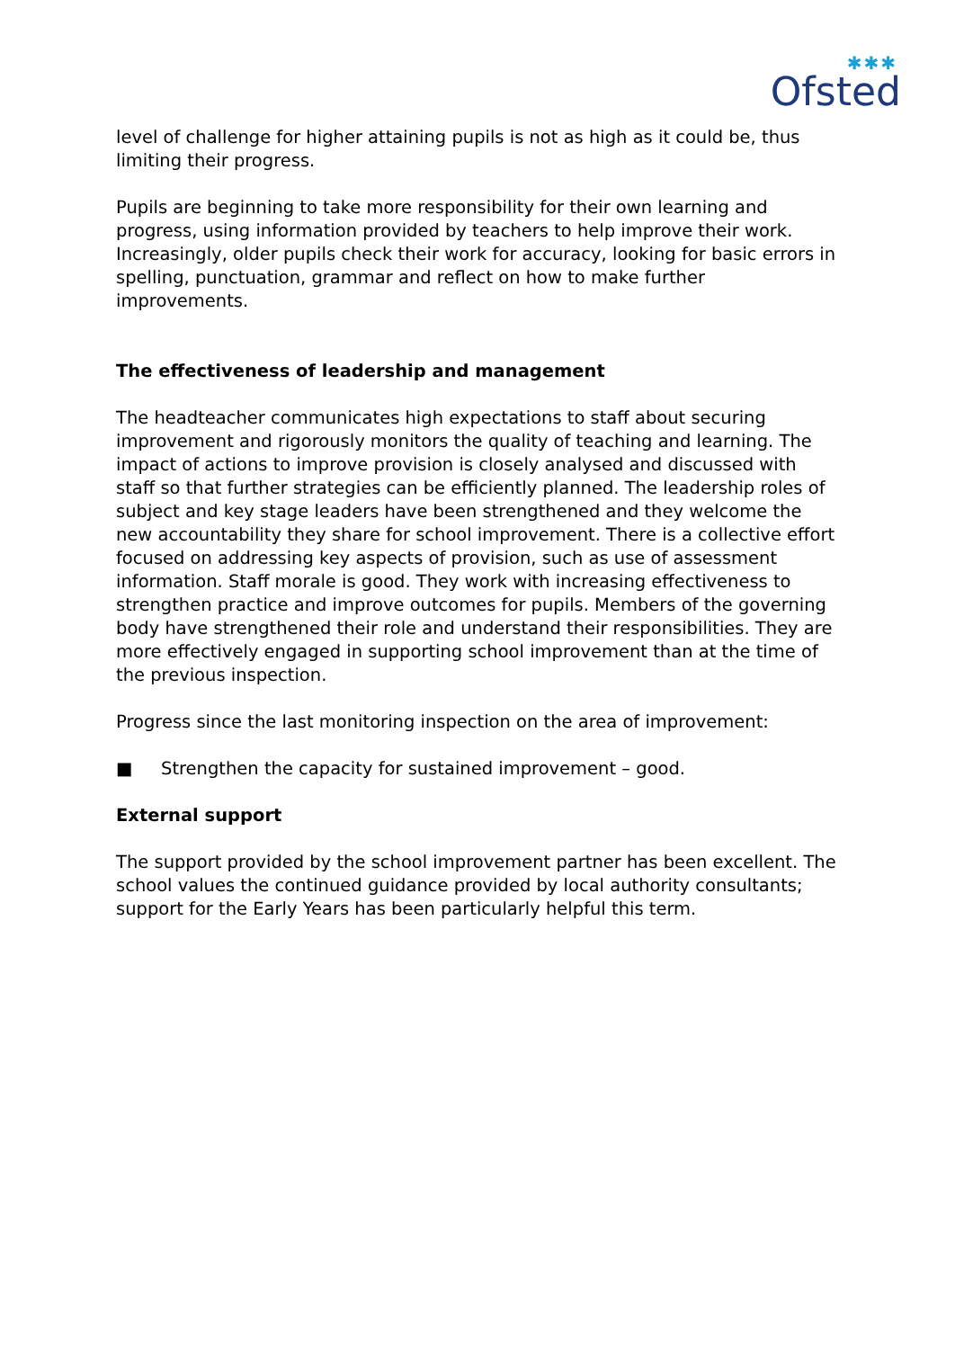✱✱✱
Ofsted
level of challenge for higher attaining pupils is not as high as it could be, thus limiting their progress.
Pupils are beginning to take more responsibility for their own learning and progress, using information provided by teachers to help improve their work. Increasingly, older pupils check their work for accuracy, looking for basic errors in spelling, punctuation, grammar and reflect on how to make further improvements.
The effectiveness of leadership and management
The headteacher communicates high expectations to staff about securing improvement and rigorously monitors the quality of teaching and learning. The impact of actions to improve provision is closely analysed and discussed with staff so that further strategies can be efficiently planned. The leadership roles of subject and key stage leaders have been strengthened and they welcome the new accountability they share for school improvement. There is a collective effort focused on addressing key aspects of provision, such as use of assessment information. Staff morale is good. They work with increasing effectiveness to strengthen practice and improve outcomes for pupils. Members of the governing body have strengthened their role and understand their responsibilities. They are more effectively engaged in supporting school improvement than at the time of the previous inspection.
Progress since the last monitoring inspection on the area of improvement:
■ Strengthen the capacity for sustained improvement – good.
External support
The support provided by the school improvement partner has been excellent. The school values the continued guidance provided by local authority consultants; support for the Early Years has been particularly helpful this term.